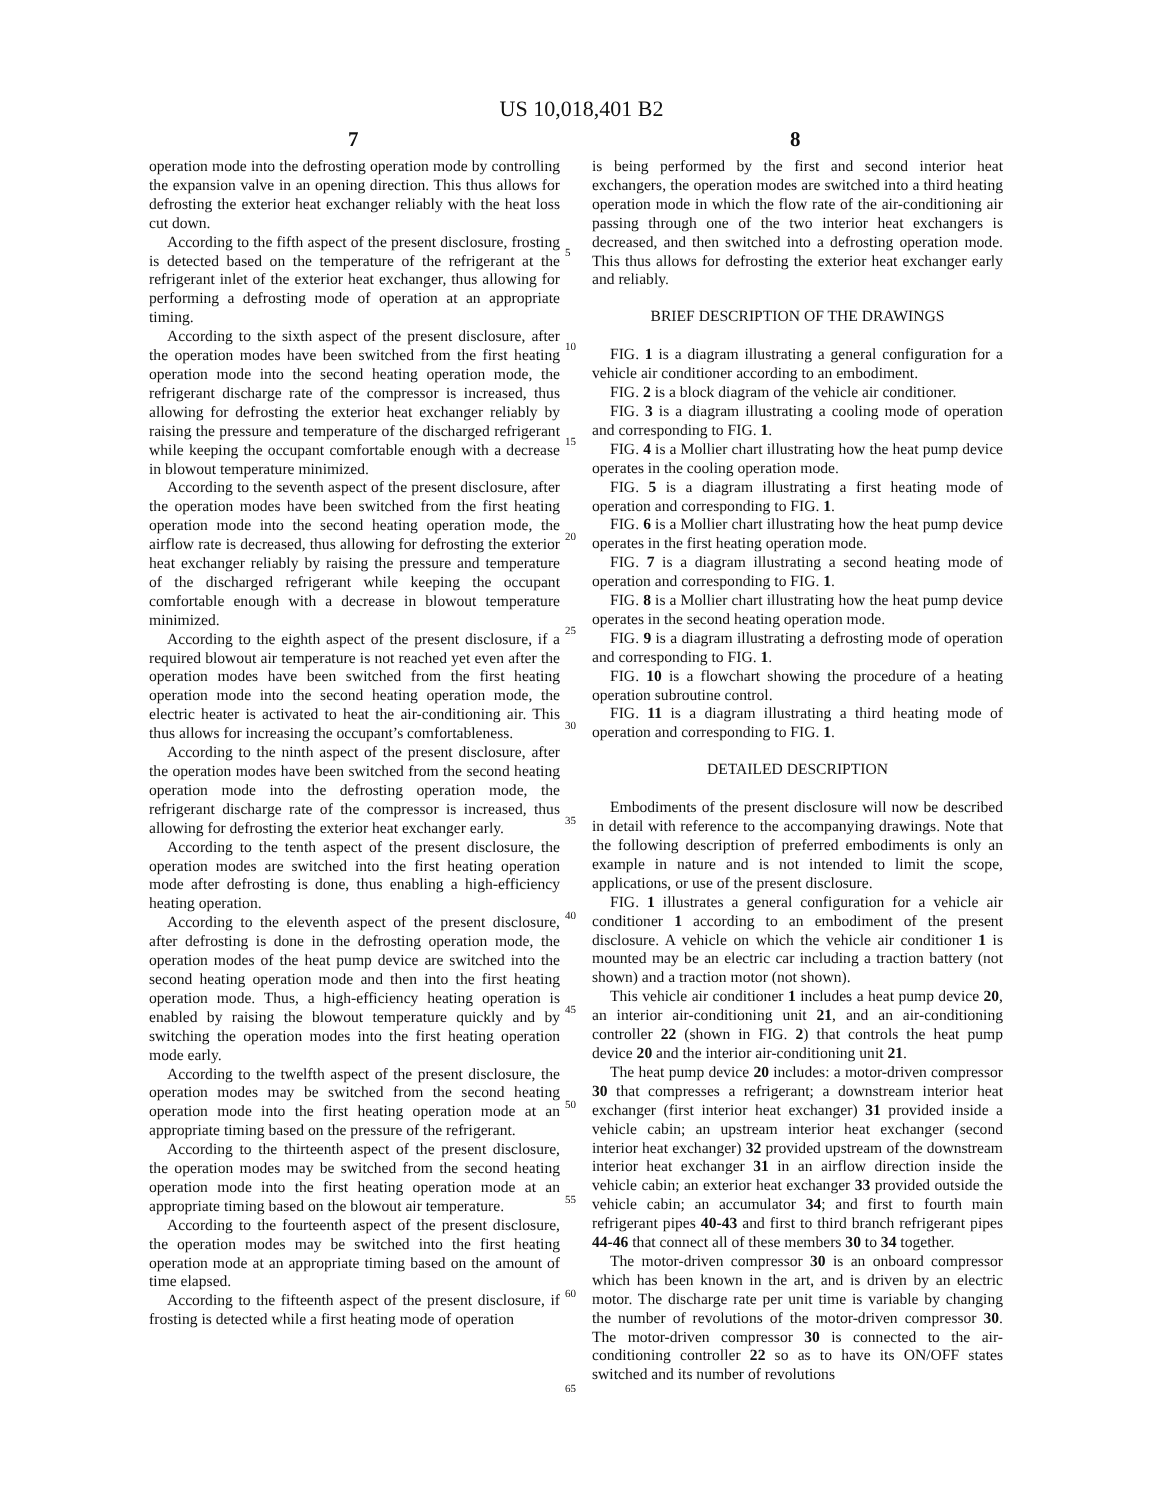US 10,018,401 B2
7 8
operation mode into the defrosting operation mode by controlling the expansion valve in an opening direction. This thus allows for defrosting the exterior heat exchanger reliably with the heat loss cut down.
According to the fifth aspect of the present disclosure, frosting is detected based on the temperature of the refrigerant at the refrigerant inlet of the exterior heat exchanger, thus allowing for performing a defrosting mode of operation at an appropriate timing.
According to the sixth aspect of the present disclosure, after the operation modes have been switched from the first heating operation mode into the second heating operation mode, the refrigerant discharge rate of the compressor is increased, thus allowing for defrosting the exterior heat exchanger reliably by raising the pressure and temperature of the discharged refrigerant while keeping the occupant comfortable enough with a decrease in blowout temperature minimized.
According to the seventh aspect of the present disclosure, after the operation modes have been switched from the first heating operation mode into the second heating operation mode, the airflow rate is decreased, thus allowing for defrosting the exterior heat exchanger reliably by raising the pressure and temperature of the discharged refrigerant while keeping the occupant comfortable enough with a decrease in blowout temperature minimized.
According to the eighth aspect of the present disclosure, if a required blowout air temperature is not reached yet even after the operation modes have been switched from the first heating operation mode into the second heating operation mode, the electric heater is activated to heat the air-conditioning air. This thus allows for increasing the occupant’s comfortableness.
According to the ninth aspect of the present disclosure, after the operation modes have been switched from the second heating operation mode into the defrosting operation mode, the refrigerant discharge rate of the compressor is increased, thus allowing for defrosting the exterior heat exchanger early.
According to the tenth aspect of the present disclosure, the operation modes are switched into the first heating operation mode after defrosting is done, thus enabling a high-efficiency heating operation.
According to the eleventh aspect of the present disclosure, after defrosting is done in the defrosting operation mode, the operation modes of the heat pump device are switched into the second heating operation mode and then into the first heating operation mode. Thus, a high-efficiency heating operation is enabled by raising the blowout temperature quickly and by switching the operation modes into the first heating operation mode early.
According to the twelfth aspect of the present disclosure, the operation modes may be switched from the second heating operation mode into the first heating operation mode at an appropriate timing based on the pressure of the refrigerant.
According to the thirteenth aspect of the present disclosure, the operation modes may be switched from the second heating operation mode into the first heating operation mode at an appropriate timing based on the blowout air temperature.
According to the fourteenth aspect of the present disclosure, the operation modes may be switched into the first heating operation mode at an appropriate timing based on the amount of time elapsed.
According to the fifteenth aspect of the present disclosure, if frosting is detected while a first heating mode of operation
is being performed by the first and second interior heat exchangers, the operation modes are switched into a third heating operation mode in which the flow rate of the air-conditioning air passing through one of the two interior heat exchangers is decreased, and then switched into a defrosting operation mode. This thus allows for defrosting the exterior heat exchanger early and reliably.
BRIEF DESCRIPTION OF THE DRAWINGS
FIG. 1 is a diagram illustrating a general configuration for a vehicle air conditioner according to an embodiment.
FIG. 2 is a block diagram of the vehicle air conditioner.
FIG. 3 is a diagram illustrating a cooling mode of operation and corresponding to FIG. 1.
FIG. 4 is a Mollier chart illustrating how the heat pump device operates in the cooling operation mode.
FIG. 5 is a diagram illustrating a first heating mode of operation and corresponding to FIG. 1.
FIG. 6 is a Mollier chart illustrating how the heat pump device operates in the first heating operation mode.
FIG. 7 is a diagram illustrating a second heating mode of operation and corresponding to FIG. 1.
FIG. 8 is a Mollier chart illustrating how the heat pump device operates in the second heating operation mode.
FIG. 9 is a diagram illustrating a defrosting mode of operation and corresponding to FIG. 1.
FIG. 10 is a flowchart showing the procedure of a heating operation subroutine control.
FIG. 11 is a diagram illustrating a third heating mode of operation and corresponding to FIG. 1.
DETAILED DESCRIPTION
Embodiments of the present disclosure will now be described in detail with reference to the accompanying drawings. Note that the following description of preferred embodiments is only an example in nature and is not intended to limit the scope, applications, or use of the present disclosure.
FIG. 1 illustrates a general configuration for a vehicle air conditioner 1 according to an embodiment of the present disclosure. A vehicle on which the vehicle air conditioner 1 is mounted may be an electric car including a traction battery (not shown) and a traction motor (not shown).
This vehicle air conditioner 1 includes a heat pump device 20, an interior air-conditioning unit 21, and an air-conditioning controller 22 (shown in FIG. 2) that controls the heat pump device 20 and the interior air-conditioning unit 21.
The heat pump device 20 includes: a motor-driven compressor 30 that compresses a refrigerant; a downstream interior heat exchanger (first interior heat exchanger) 31 provided inside a vehicle cabin; an upstream interior heat exchanger (second interior heat exchanger) 32 provided upstream of the downstream interior heat exchanger 31 in an airflow direction inside the vehicle cabin; an exterior heat exchanger 33 provided outside the vehicle cabin; an accumulator 34; and first to fourth main refrigerant pipes 40-43 and first to third branch refrigerant pipes 44-46 that connect all of these members 30 to 34 together.
The motor-driven compressor 30 is an onboard compressor which has been known in the art, and is driven by an electric motor. The discharge rate per unit time is variable by changing the number of revolutions of the motor-driven compressor 30. The motor-driven compressor 30 is connected to the air-conditioning controller 22 so as to have its ON/OFF states switched and its number of revolutions
5
10
15
20
25
30
35
40
45
50
55
60
65